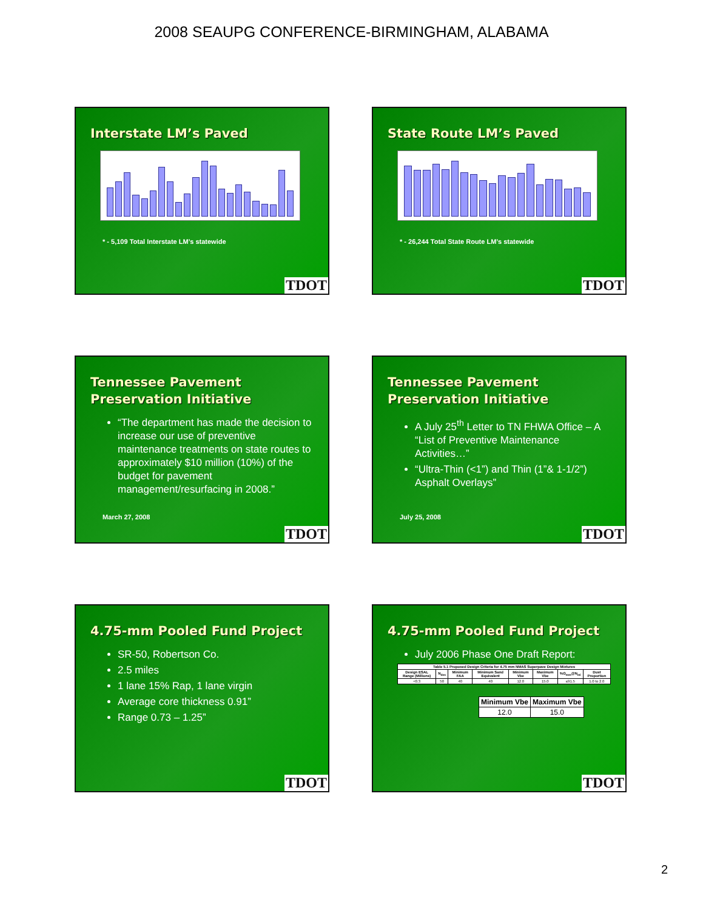2008 SEAUPG CONFERENCE-BIRMINGHAM, ALABAMA
Interstate LM’s Paved
* - 5,109 Total Interstate LM’s statewide
TDOT
State Route LM’s Paved
* - 26,244 Total State Route LM’s statewide
TDOT
Tennessee Pavement Preservation Initiative
“The department has made the decision to increase our use of preventive maintenance treatments on state routes to approximately $10 million (10%) of the budget for pavement management/resurfacing in 2008.”
March 27, 2008
TDOT
Tennessee Pavement Preservation Initiative
A July 25<sup>th</sup> Letter to TN FHWA Office – A “List of Preventive Maintenance Activities…”
“Ultra-Thin (<1”) and Thin (1”& 1-1/2”) Asphalt Overlays”
July 25, 2008
TDOT
4.75-mm Pooled Fund Project
SR-50, Robertson Co.
2.5 miles
1 lane 15% Rap, 1 lane virgin
Average core thickness 0.91”
Range 0.73 – 1.25”
TDOT
4.75-mm Pooled Fund Project
July 2006 Phase One Draft Report:
| Table 5.1 Proposed Design Criteria for 4.75 mm NMAS Superpave Design Mixtures | | | | | | | |
| --- | --- | --- | --- | --- | --- | --- | --- |
| Design ESAL Range (Millions) | N<sub>des</sub> | Minimum FAA | Minimum Sand Equivalent | Minimum Vbe | Maximum Vbe | %G<sub>mm</sub>@N<sub>ini</sub> | Dust Proportion |
| <0.3 | 50 | 40 | 40 | 12.0 | 15.0 | ≤91.5 | 1.0 to 2.0 |
| Minimum Vbe | Maximum Vbe |
| --- | --- |
| 12.0 | 15.0 |
TDOT
2